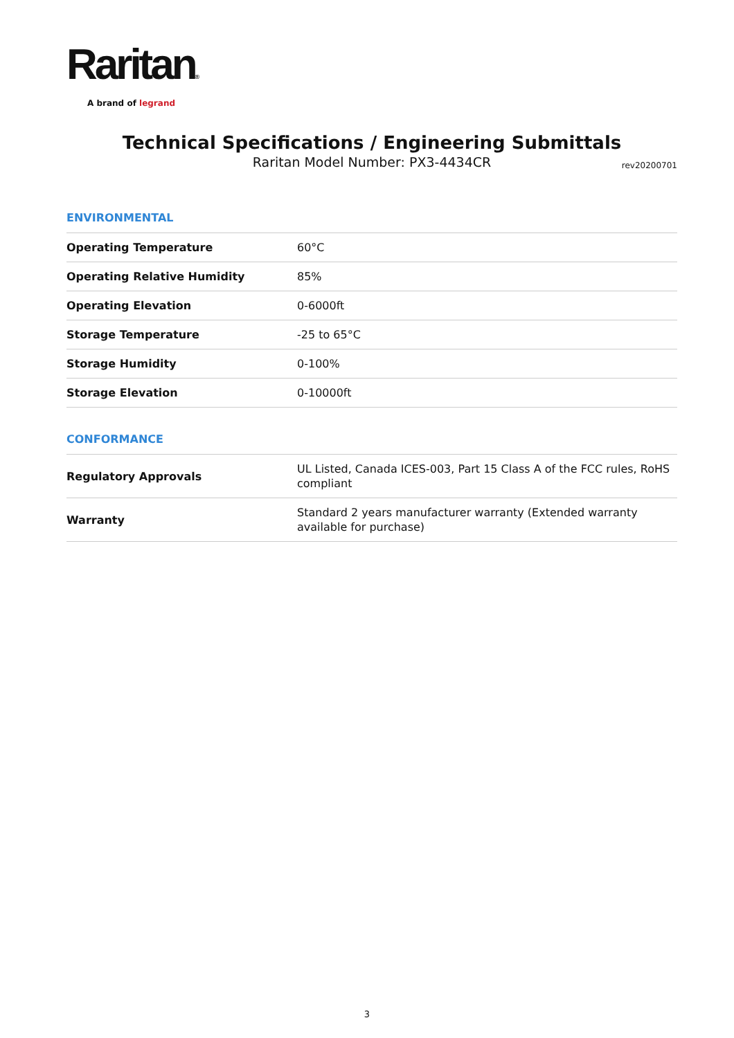Raritan®
A brand of legrand
Technical Specifications / Engineering Submittals
Raritan Model Number: PX3-4434CR
rev20200701
ENVIRONMENTAL
| Operating Temperature | 60°C |
| Operating Relative Humidity | 85% |
| Operating Elevation | 0-6000ft |
| Storage Temperature | -25 to 65°C |
| Storage Humidity | 0-100% |
| Storage Elevation | 0-10000ft |
CONFORMANCE
| Regulatory Approvals | UL Listed, Canada ICES-003, Part 15 Class A of the FCC rules, RoHS compliant |
| Warranty | Standard 2 years manufacturer warranty (Extended warranty available for purchase) |
3